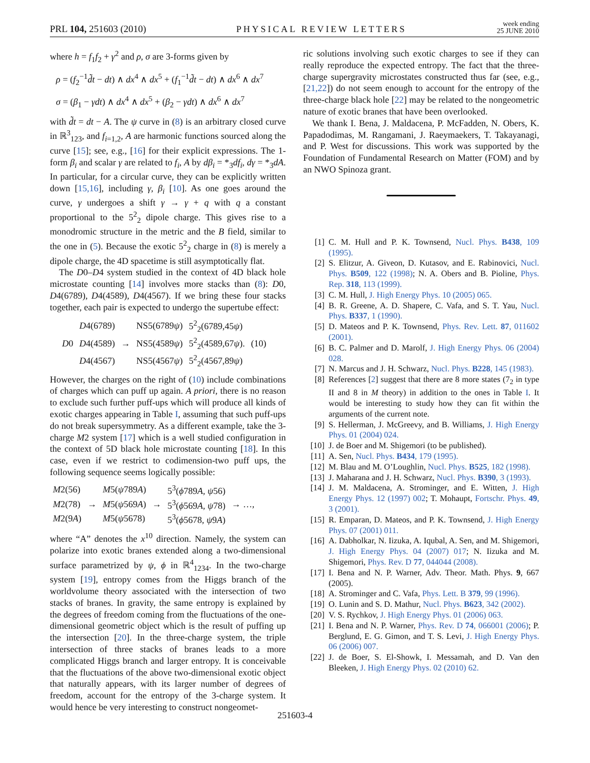PRL 104, 251603 (2010) PHYSICAL REVIEW LETTERS week ending
25 JUNE 2010
where h = f<sub>1</sub>f<sub>2</sub> + γ<sup>2</sup> and ρ, σ are 3-forms given by
ρ = (f<sub>2</sub><sup>−1</sup>d̃t − dt) ∧ dx<sup>4</sup> ∧ dx<sup>5</sup> + (f<sub>1</sub><sup>−1</sup>d̃t − dt) ∧ dx<sup>6</sup> ∧ dx<sup>7</sup>
σ = (β<sub>1</sub> − γdt) ∧ dx<sup>4</sup> ∧ dx<sup>5</sup> + (β<sub>2</sub> − γdt) ∧ dx<sup>6</sup> ∧ dx<sup>7</sup>
with d̃t = dt − A. The ψ curve in (8) is an arbitrary closed curve in ℝ<sup>3</sup><sub>123</sub>, and f<sub>i=1,2</sub>, A are harmonic functions sourced along the curve [15]; see, e.g., [16] for their explicit expressions. The 1-form β<sub>i</sub> and scalar γ are related to f<sub>i</sub>, A by dβ<sub>i</sub> = *<sub>3</sub>df<sub>i</sub>, dγ = *<sub>3</sub>dA. In particular, for a circular curve, they can be explicitly written down [15,16], including γ, β<sub>i</sub> [10]. As one goes around the curve, γ undergoes a shift γ → γ + q with q a constant proportional to the 5<sup>2</sup><sub>2</sub> dipole charge. This gives rise to a monodromic structure in the metric and the B field, similar to the one in (5). Because the exotic 5<sup>2</sup><sub>2</sub> charge in (8) is merely a dipole charge, the 4D spacetime is still asymptotically flat.
The D0–D4 system studied in the context of 4D black hole microstate counting [14] involves more stacks than (8): D0, D4(6789), D4(4589), D4(4567). If we bring these four stacks together, each pair is expected to undergo the supertube effect:
| | D 4(6789) | | NS5(6789 ψ ) | 5<sup>2</sup><sub>2</sub>(6789,45 ψ ) | |
| D 0 | D 4(4589) | → | NS5(4589 ψ ) | 5<sup>2</sup><sub>2</sub>(4589,67 ψ ). | (10) |
| | D 4(4567) | | NS5(4567 ψ ) | 5<sup>2</sup><sub>2</sub>(4567,89 ψ ) | |
However, the charges on the right of (10) include combinations of charges which can puff up again. A priori, there is no reason to exclude such further puff-ups which will produce all kinds of exotic charges appearing in Table I, assuming that such puff-ups do not break supersymmetry. As a different example, take the 3-charge M2 system [17] which is a well studied configuration in the context of 5D black hole microstate counting [18]. In this case, even if we restrict to codimension-two puff ups, the following sequence seems logically possible:
| M 2(56) | | M 5( ψ 789 A ) | | 5<sup>3</sup>( ϕ 789 A , ψ 56) | |
| M 2(78) | → | M 5( ψ 569 A ) | → | 5<sup>3</sup>( ϕ 569 A , ψ 78) | → …, |
| M 2(9 A ) | | M 5( ψ 5678) | | 5<sup>3</sup>( ϕ 5678, ψ 9 A ) | |
where “A” denotes the x<sup>10</sup> direction. Namely, the system can polarize into exotic branes extended along a two-dimensional surface parametrized by ψ, ϕ in ℝ<sup>4</sup><sub>1234</sub>. In the two-charge system [19], entropy comes from the Higgs branch of the worldvolume theory associated with the intersection of two stacks of branes. In gravity, the same entropy is explained by the degrees of freedom coming from the fluctuations of the one-dimensional geometric object which is the result of puffing up the intersection [20]. In the three-charge system, the triple intersection of three stacks of branes leads to a more complicated Higgs branch and larger entropy. It is conceivable that the fluctuations of the above two-dimensional exotic object that naturally appears, with its larger number of degrees of freedom, account for the entropy of the 3-charge system. It would hence be very interesting to construct nongeomet-
ric solutions involving such exotic charges to see if they can really reproduce the expected entropy. The fact that the three-charge supergravity microstates constructed thus far (see, e.g., [21,22]) do not seem enough to account for the entropy of the three-charge black hole [22] may be related to the nongeometric nature of exotic branes that have been overlooked.
We thank I. Bena, J. Maldacena, P. McFadden, N. Obers, K. Papadodimas, M. Rangamani, J. Raeymaekers, T. Takayanagi, and P. West for discussions. This work was supported by the Foundation of Fundamental Research on Matter (FOM) and by an NWO Spinoza grant.
[1] C. M. Hull and P. K. Townsend, Nucl. Phys. B438, 109 (1995).
[2] S. Elitzur, A. Giveon, D. Kutasov, and E. Rabinovici, Nucl. Phys. B509, 122 (1998); N. A. Obers and B. Pioline, Phys. Rep. 318, 113 (1999).
[3] C. M. Hull, J. High Energy Phys. 10 (2005) 065.
[4] B. R. Greene, A. D. Shapere, C. Vafa, and S. T. Yau, Nucl. Phys. B337, 1 (1990).
[5] D. Mateos and P. K. Townsend, Phys. Rev. Lett. 87, 011602 (2001).
[6] B. C. Palmer and D. Marolf, J. High Energy Phys. 06 (2004) 028.
[7] N. Marcus and J. H. Schwarz, Nucl. Phys. B228, 145 (1983).
[8] References [2] suggest that there are 8 more states (7<sub>2</sub> in type II and 8 in M theory) in addition to the ones in Table I. It would be interesting to study how they can fit within the arguments of the current note.
[9] S. Hellerman, J. McGreevy, and B. Williams, J. High Energy Phys. 01 (2004) 024.
[10] J. de Boer and M. Shigemori (to be published).
[11] A. Sen, Nucl. Phys. B434, 179 (1995).
[12] M. Blau and M. O’Loughlin, Nucl. Phys. B525, 182 (1998).
[13] J. Maharana and J. H. Schwarz, Nucl. Phys. B390, 3 (1993).
[14] J. M. Maldacena, A. Strominger, and E. Witten, J. High Energy Phys. 12 (1997) 002; T. Mohaupt, Fortschr. Phys. 49, 3 (2001).
[15] R. Emparan, D. Mateos, and P. K. Townsend, J. High Energy Phys. 07 (2001) 011.
[16] A. Dabholkar, N. Iizuka, A. Iqubal, A. Sen, and M. Shigemori, J. High Energy Phys. 04 (2007) 017; N. Iizuka and M. Shigemori, Phys. Rev. D 77, 044044 (2008).
[17] I. Bena and N. P. Warner, Adv. Theor. Math. Phys. 9, 667 (2005).
[18] A. Strominger and C. Vafa, Phys. Lett. B 379, 99 (1996).
[19] O. Lunin and S. D. Mathur, Nucl. Phys. B623, 342 (2002).
[20] V. S. Rychkov, J. High Energy Phys. 01 (2006) 063.
[21] I. Bena and N. P. Warner, Phys. Rev. D 74, 066001 (2006); P. Berglund, E. G. Gimon, and T. S. Levi, J. High Energy Phys. 06 (2006) 007.
[22] J. de Boer, S. El-Showk, I. Messamah, and D. Van den Bleeken, J. High Energy Phys. 02 (2010) 62.
251603-4